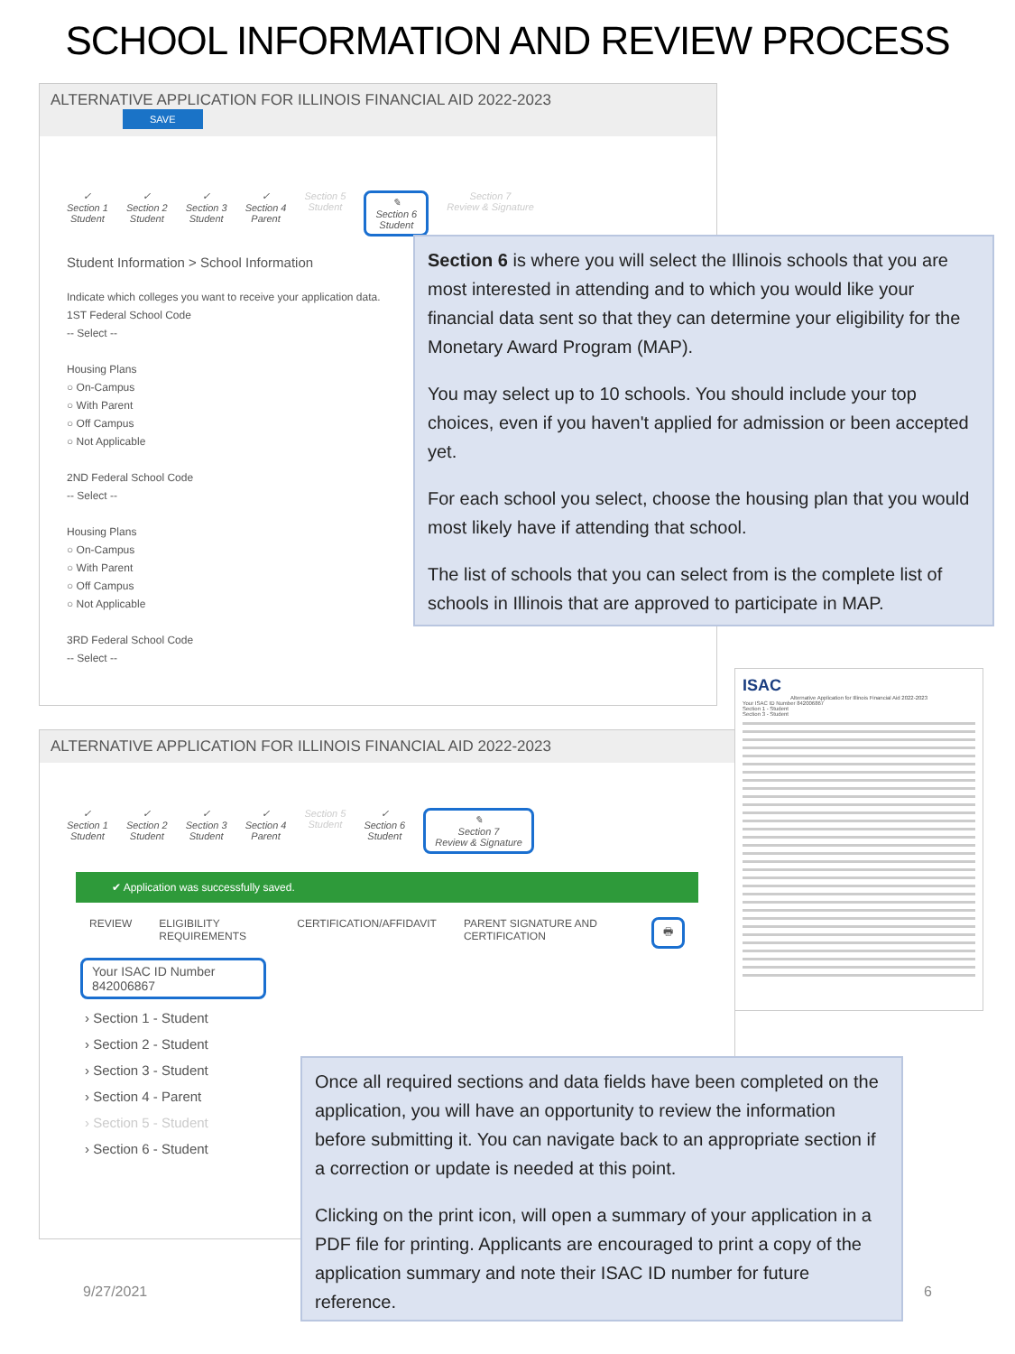SCHOOL INFORMATION AND REVIEW PROCESS
ALTERNATIVE APPLICATION FOR ILLINOIS FINANCIAL AID 2022-2023 SAVE
✓
Section 1
Student
✓
Section 2
Student
✓
Section 3
Student
✓
Section 4
Parent
Section 5
Student
✎
Section 6
Student
Section 7
Review & Signature
Student Information > School Information
Indicate which colleges you want to receive your application data.
1ST Federal School Code
-- Select --
Housing Plans
○ On-Campus
○ With Parent
○ Off Campus
○ Not Applicable
2ND Federal School Code
-- Select --
Housing Plans
○ On-Campus
○ With Parent
○ Off Campus
○ Not Applicable
3RD Federal School Code
-- Select --
Section 6 is where you will select the Illinois schools that you are most interested in attending and to which you would like your financial data sent so that they can determine your eligibility for the Monetary Award Program (MAP).
You may select up to 10 schools. You should include your top choices, even if you haven't applied for admission or been accepted yet.
For each school you select, choose the housing plan that you would most likely have if attending that school.
The list of schools that you can select from is the complete list of schools in Illinois that are approved to participate in MAP.
ISAC
Alternative Application for Illinois Financial Aid 2022-2023
Your ISAC ID Number 842006867
Section 1 - Student
Section 3 - Student
ALTERNATIVE APPLICATION FOR ILLINOIS FINANCIAL AID 2022-2023
✓
Section 1
Student
✓
Section 2
Student
✓
Section 3
Student
✓
Section 4
Parent
Section 5
Student
✓
Section 6
Student
✎
Section 7
Review & Signature
✔ Application was successfully saved.
REVIEW ELIGIBILITY REQUIREMENTS CERTIFICATION/AFFIDAVIT PARENT SIGNATURE AND CERTIFICATION 🖶
Your ISAC ID Number
842006867
› Section 1 - Student
› Section 2 - Student
› Section 3 - Student
› Section 4 - Parent
› Section 5 - Student
› Section 6 - Student
Once all required sections and data fields have been completed on the application, you will have an opportunity to review the information before submitting it. You can navigate back to an appropriate section if a correction or update is needed at this point.
Clicking on the print icon, will open a summary of your application in a PDF file for printing. Applicants are encouraged to print a copy of the application summary and note their ISAC ID number for future reference.
9/27/2021 6